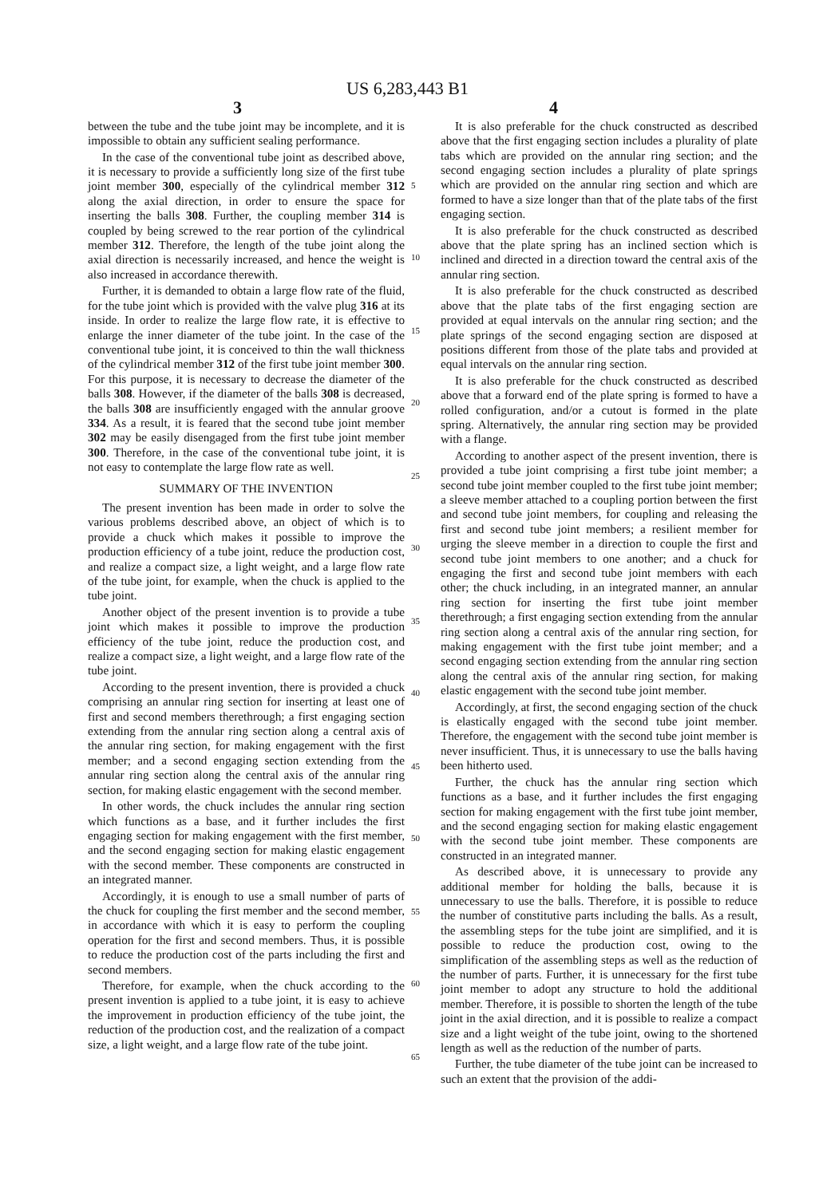US 6,283,443 B1
3 4
between the tube and the tube joint may be incomplete, and it is impossible to obtain any sufficient sealing performance.
In the case of the conventional tube joint as described above, it is necessary to provide a sufficiently long size of the first tube joint member 300, especially of the cylindrical member 312 along the axial direction, in order to ensure the space for inserting the balls 308. Further, the coupling member 314 is coupled by being screwed to the rear portion of the cylindrical member 312. Therefore, the length of the tube joint along the axial direction is necessarily increased, and hence the weight is also increased in accordance therewith.
Further, it is demanded to obtain a large flow rate of the fluid, for the tube joint which is provided with the valve plug 316 at its inside. In order to realize the large flow rate, it is effective to enlarge the inner diameter of the tube joint. In the case of the conventional tube joint, it is conceived to thin the wall thickness of the cylindrical member 312 of the first tube joint member 300. For this purpose, it is necessary to decrease the diameter of the balls 308. However, if the diameter of the balls 308 is decreased, the balls 308 are insufficiently engaged with the annular groove 334. As a result, it is feared that the second tube joint member 302 may be easily disengaged from the first tube joint member 300. Therefore, in the case of the conventional tube joint, it is not easy to contemplate the large flow rate as well.
SUMMARY OF THE INVENTION
The present invention has been made in order to solve the various problems described above, an object of which is to provide a chuck which makes it possible to improve the production efficiency of a tube joint, reduce the production cost, and realize a compact size, a light weight, and a large flow rate of the tube joint, for example, when the chuck is applied to the tube joint.
Another object of the present invention is to provide a tube joint which makes it possible to improve the production efficiency of the tube joint, reduce the production cost, and realize a compact size, a light weight, and a large flow rate of the tube joint.
According to the present invention, there is provided a chuck comprising an annular ring section for inserting at least one of first and second members therethrough; a first engaging section extending from the annular ring section along a central axis of the annular ring section, for making engagement with the first member; and a second engaging section extending from the annular ring section along the central axis of the annular ring section, for making elastic engagement with the second member.
In other words, the chuck includes the annular ring section which functions as a base, and it further includes the first engaging section for making engagement with the first member, and the second engaging section for making elastic engagement with the second member. These components are constructed in an integrated manner.
Accordingly, it is enough to use a small number of parts of the chuck for coupling the first member and the second member, in accordance with which it is easy to perform the coupling operation for the first and second members. Thus, it is possible to reduce the production cost of the parts including the first and second members.
Therefore, for example, when the chuck according to the present invention is applied to a tube joint, it is easy to achieve the improvement in production efficiency of the tube joint, the reduction of the production cost, and the realization of a compact size, a light weight, and a large flow rate of the tube joint.
5
10
15
20
25
30
35
40
45
50
55
60
65
It is also preferable for the chuck constructed as described above that the first engaging section includes a plurality of plate tabs which are provided on the annular ring section; and the second engaging section includes a plurality of plate springs which are provided on the annular ring section and which are formed to have a size longer than that of the plate tabs of the first engaging section.
It is also preferable for the chuck constructed as described above that the plate spring has an inclined section which is inclined and directed in a direction toward the central axis of the annular ring section.
It is also preferable for the chuck constructed as described above that the plate tabs of the first engaging section are provided at equal intervals on the annular ring section; and the plate springs of the second engaging section are disposed at positions different from those of the plate tabs and provided at equal intervals on the annular ring section.
It is also preferable for the chuck constructed as described above that a forward end of the plate spring is formed to have a rolled configuration, and/or a cutout is formed in the plate spring. Alternatively, the annular ring section may be provided with a flange.
According to another aspect of the present invention, there is provided a tube joint comprising a first tube joint member; a second tube joint member coupled to the first tube joint member; a sleeve member attached to a coupling portion between the first and second tube joint members, for coupling and releasing the first and second tube joint members; a resilient member for urging the sleeve member in a direction to couple the first and second tube joint members to one another; and a chuck for engaging the first and second tube joint members with each other; the chuck including, in an integrated manner, an annular ring section for inserting the first tube joint member therethrough; a first engaging section extending from the annular ring section along a central axis of the annular ring section, for making engagement with the first tube joint member; and a second engaging section extending from the annular ring section along the central axis of the annular ring section, for making elastic engagement with the second tube joint member.
Accordingly, at first, the second engaging section of the chuck is elastically engaged with the second tube joint member. Therefore, the engagement with the second tube joint member is never insufficient. Thus, it is unnecessary to use the balls having been hitherto used.
Further, the chuck has the annular ring section which functions as a base, and it further includes the first engaging section for making engagement with the first tube joint member, and the second engaging section for making elastic engagement with the second tube joint member. These components are constructed in an integrated manner.
As described above, it is unnecessary to provide any additional member for holding the balls, because it is unnecessary to use the balls. Therefore, it is possible to reduce the number of constitutive parts including the balls. As a result, the assembling steps for the tube joint are simplified, and it is possible to reduce the production cost, owing to the simplification of the assembling steps as well as the reduction of the number of parts. Further, it is unnecessary for the first tube joint member to adopt any structure to hold the additional member. Therefore, it is possible to shorten the length of the tube joint in the axial direction, and it is possible to realize a compact size and a light weight of the tube joint, owing to the shortened length as well as the reduction of the number of parts.
Further, the tube diameter of the tube joint can be increased to such an extent that the provision of the addi-